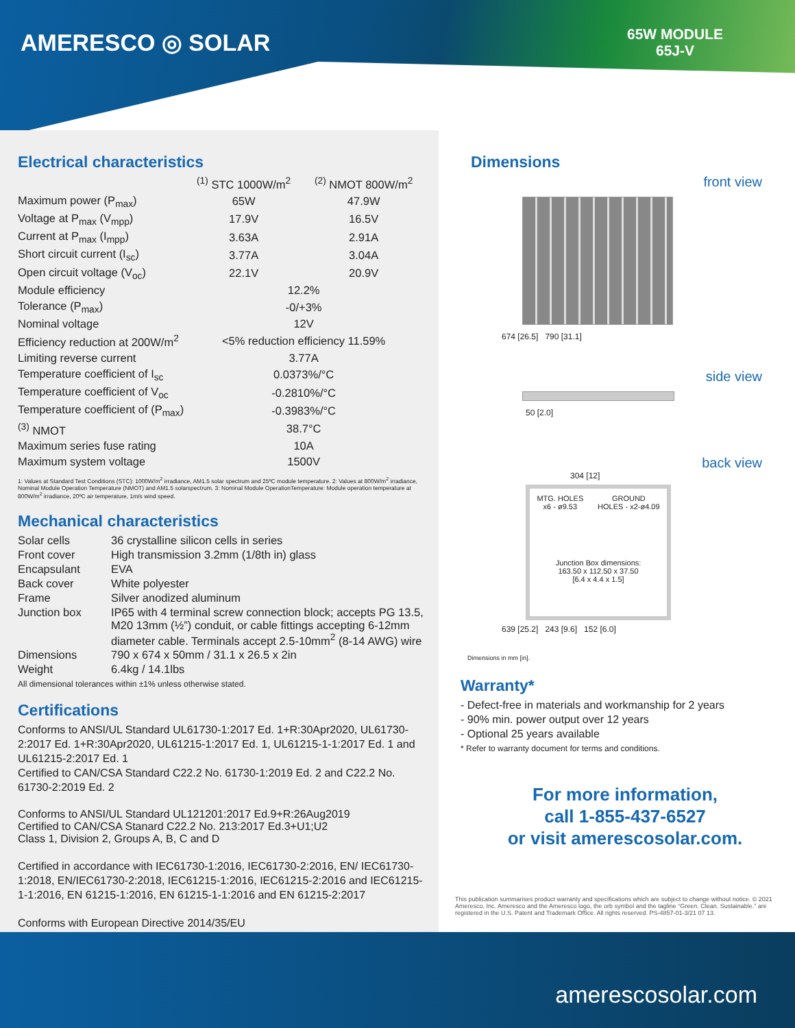AMERESCO ◎ SOLAR
65W MODULE
65J-V
Electrical characteristics
| | <sup>(1)</sup> STC 1000W/m<sup>2</sup> | <sup>(2)</sup> NMOT 800W/m<sup>2</sup> |
| --- | --- | --- |
| Maximum power (P<sub>max</sub>) | 65W | 47.9W |
| Voltage at P<sub>max</sub> (V<sub>mpp</sub>) | 17.9V | 16.5V |
| Current at P<sub>max</sub> (I<sub>mpp</sub>) | 3.63A | 2.91A |
| Short circuit current (I<sub>sc</sub>) | 3.77A | 3.04A |
| Open circuit voltage (V<sub>oc</sub>) | 22.1V | 20.9V |
| Module efficiency | 12.2% | |
| Tolerance (P<sub>max</sub>) | -0/+3% | |
| Nominal voltage | 12V | |
| Efficiency reduction at 200W/m<sup>2</sup> | <5% reduction efficiency 11.59% | |
| Limiting reverse current | 3.77A | |
| Temperature coefficient of I<sub>sc</sub> | 0.0373%/°C | |
| Temperature coefficient of V<sub>oc</sub> | -0.2810%/°C | |
| Temperature coefficient of (P<sub>max</sub>) | -0.3983%/°C | |
| <sup>(3)</sup> NMOT | 38.7°C | |
| Maximum series fuse rating | 10A | |
| Maximum system voltage | 1500V | |
1: Values at Standard Test Conditions (STC): 1000W/m<sup>2</sup> irradiance, AM1.5 solar spectrum and 25ºC module temperature. 2: Values at 800W/m<sup>2</sup> irradiance, Nominal Module Operation Temperature (NMOT) and AM1.5 solarspectrum. 3: Nominal Module OperationTemperature: Module operation temperature at 800W/m<sup>2</sup> irradiance, 20ºC air temperature, 1m/s wind speed.
Mechanical characteristics
| Solar cells | 36 crystalline silicon cells in series |
| Front cover | High transmission 3.2mm (1/8th in) glass |
| Encapsulant | EVA |
| Back cover | White polyester |
| Frame | Silver anodized aluminum |
| Junction box | IP65 with 4 terminal screw connection block; accepts PG 13.5, M20 13mm (½”) conduit, or cable fittings accepting 6-12mm diameter cable. Terminals accept 2.5-10mm<sup>2</sup> (8-14 AWG) wire |
| Dimensions | 790 x 674 x 50mm / 31.1 x 26.5 x 2in |
| Weight | 6.4kg / 14.1lbs |
All dimensional tolerances within ±1% unless otherwise stated.
Certifications
Conforms to ANSI/UL Standard UL61730-1:2017 Ed. 1+R:30Apr2020, UL61730-2:2017 Ed. 1+R:30Apr2020, UL61215-1:2017 Ed. 1, UL61215-1-1:2017 Ed. 1 and UL61215-2:2017 Ed. 1
Certified to CAN/CSA Standard C22.2 No. 61730-1:2019 Ed. 2 and C22.2 No. 61730-2:2019 Ed. 2
Conforms to ANSI/UL Standard UL121201:2017 Ed.9+R:26Aug2019
Certified to CAN/CSA Stanard C22.2 No. 213:2017 Ed.3+U1;U2
Class 1, Division 2, Groups A, B, C and D
Certified in accordance with IEC61730-1:2016, IEC61730-2:2016, EN/ IEC61730-1:2018, EN/IEC61730-2:2018, IEC61215-1:2016, IEC61215-2:2016 and IEC61215-1-1:2016, EN 61215-1:2016, EN 61215-1-1:2016 and EN 61215-2:2017
Conforms with European Directive 2014/35/EU
Dimensions
front view
674 [26.5] 790 [31.1]
side view
50 [2.0]
back view
304 [12]
MTG. HOLES
x6 - ø9.53 GROUND
HOLES - x2-ø4.09
Junction Box dimensions:
163.50 x 112.50 x 37.50
[6.4 x 4.4 x 1.5]
639 [25.2] 243 [9.6] 152 [6.0]
Dimensions in mm [in].
Warranty*
- Defect-free in materials and workmanship for 2 years
- 90% min. power output over 12 years
- Optional 25 years available
* Refer to warranty document for terms and conditions.
For more information,
call 1-855-437-6527
or visit amerescosolar.com.
This publication summarises product warranty and specifications which are subject to change without notice. © 2021 Ameresco, Inc. Ameresco and the Ameresco logo, the orb symbol and the tagline “Green. Clean. Sustainable.” are registered in the U.S. Patent and Trademark Office. All rights reserved. PS-4857-01-3/21 07 13.
amerescosolar.com